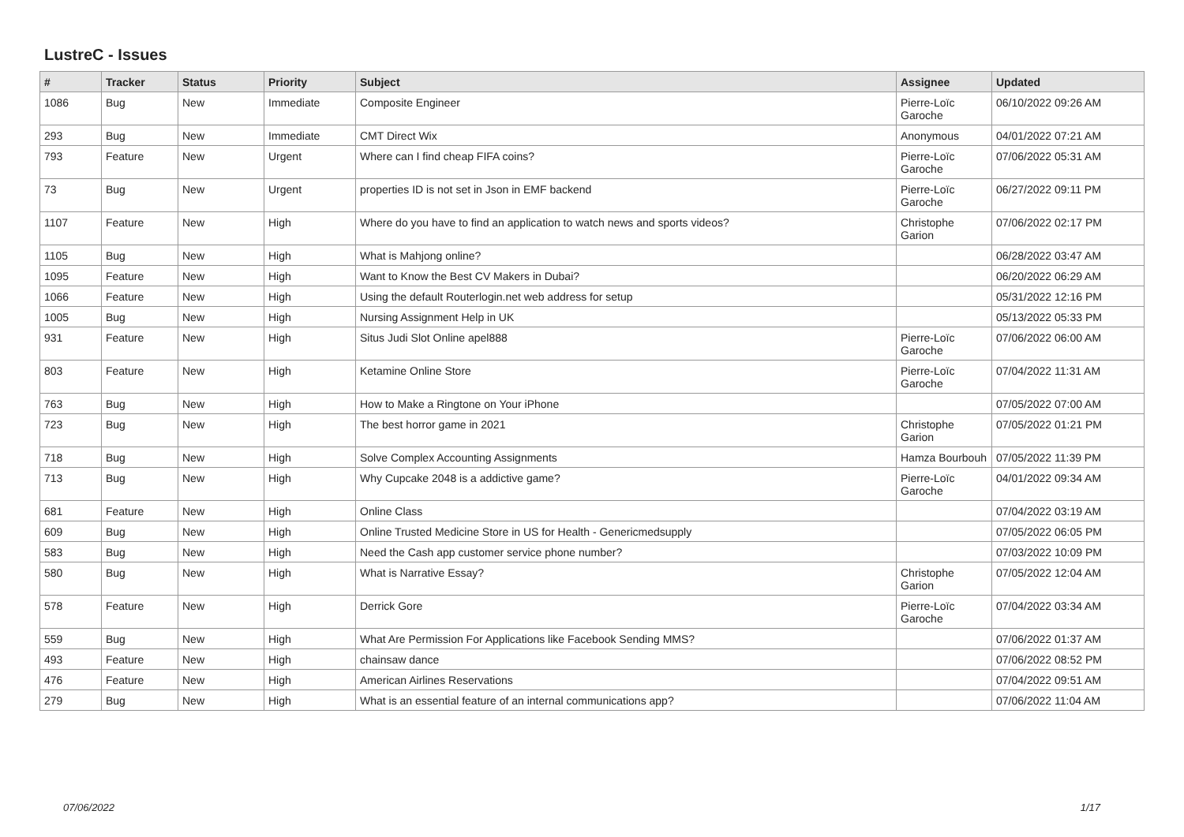LustreC - Issues
| # | Tracker | Status | Priority | Subject | Assignee | Updated |
| --- | --- | --- | --- | --- | --- | --- |
| 1086 | Bug | New | Immediate | Composite Engineer | Pierre-Loïc Garoche | 06/10/2022 09:26 AM |
| 293 | Bug | New | Immediate | CMT Direct Wix | Anonymous | 04/01/2022 07:21 AM |
| 793 | Feature | New | Urgent | Where can I find cheap FIFA coins? | Pierre-Loïc Garoche | 07/06/2022 05:31 AM |
| 73 | Bug | New | Urgent | properties ID is not set in Json in EMF backend | Pierre-Loïc Garoche | 06/27/2022 09:11 PM |
| 1107 | Feature | New | High | Where do you have to find an application to watch news and sports videos? | Christophe Garion | 07/06/2022 02:17 PM |
| 1105 | Bug | New | High | What is Mahjong online? | | 06/28/2022 03:47 AM |
| 1095 | Feature | New | High | Want to Know the Best CV Makers in Dubai? | | 06/20/2022 06:29 AM |
| 1066 | Feature | New | High | Using the default Routerlogin.net web address for setup | | 05/31/2022 12:16 PM |
| 1005 | Bug | New | High | Nursing Assignment Help in UK | | 05/13/2022 05:33 PM |
| 931 | Feature | New | High | Situs Judi Slot Online apel888 | Pierre-Loïc Garoche | 07/06/2022 06:00 AM |
| 803 | Feature | New | High | Ketamine Online Store | Pierre-Loïc Garoche | 07/04/2022 11:31 AM |
| 763 | Bug | New | High | How to Make a Ringtone on Your iPhone | | 07/05/2022 07:00 AM |
| 723 | Bug | New | High | The best horror game in 2021 | Christophe Garion | 07/05/2022 01:21 PM |
| 718 | Bug | New | High | Solve Complex Accounting Assignments | Hamza Bourbouh | 07/05/2022 11:39 PM |
| 713 | Bug | New | High | Why Cupcake 2048 is a addictive game? | Pierre-Loïc Garoche | 04/01/2022 09:34 AM |
| 681 | Feature | New | High | Online Class | | 07/04/2022 03:19 AM |
| 609 | Bug | New | High | Online Trusted Medicine Store in US for Health - Genericmedsupply | | 07/05/2022 06:05 PM |
| 583 | Bug | New | High | Need the Cash app customer service phone number? | | 07/03/2022 10:09 PM |
| 580 | Bug | New | High | What is Narrative Essay? | Christophe Garion | 07/05/2022 12:04 AM |
| 578 | Feature | New | High | Derrick Gore | Pierre-Loïc Garoche | 07/04/2022 03:34 AM |
| 559 | Bug | New | High | What Are Permission For Applications like Facebook Sending MMS? | | 07/06/2022 01:37 AM |
| 493 | Feature | New | High | chainsaw dance | | 07/06/2022 08:52 PM |
| 476 | Feature | New | High | American Airlines Reservations | | 07/04/2022 09:51 AM |
| 279 | Bug | New | High | What is an essential feature of an internal communications app? | | 07/06/2022 11:04 AM |
07/06/2022 1/17